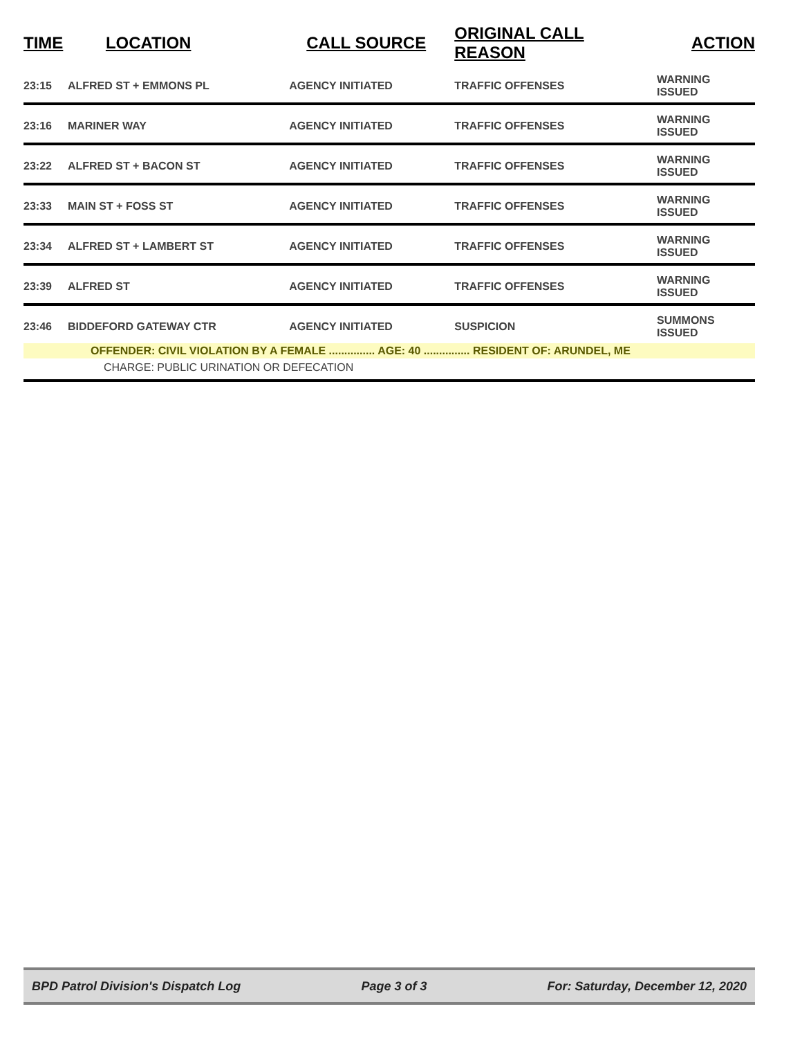| TIME | LOCATION | CALL SOURCE | ORIGINAL CALL REASON | ACTION |
| --- | --- | --- | --- | --- |
| 23:15 | ALFRED ST + EMMONS PL | AGENCY INITIATED | TRAFFIC OFFENSES | WARNING ISSUED |
| 23:16 | MARINER WAY | AGENCY INITIATED | TRAFFIC OFFENSES | WARNING ISSUED |
| 23:22 | ALFRED ST + BACON ST | AGENCY INITIATED | TRAFFIC OFFENSES | WARNING ISSUED |
| 23:33 | MAIN ST + FOSS ST | AGENCY INITIATED | TRAFFIC OFFENSES | WARNING ISSUED |
| 23:34 | ALFRED ST + LAMBERT ST | AGENCY INITIATED | TRAFFIC OFFENSES | WARNING ISSUED |
| 23:39 | ALFRED ST | AGENCY INITIATED | TRAFFIC OFFENSES | WARNING ISSUED |
| 23:46 | BIDDEFORD GATEWAY CTR | AGENCY INITIATED | SUSPICION | SUMMONS ISSUED |
| OFFENDER: CIVIL VIOLATION BY A FEMALE ............... AGE: 40 ............... RESIDENT OF: ARUNDEL, ME | | | | |
| CHARGE: PUBLIC URINATION OR DEFECATION | | | | |
BPD Patrol Division's Dispatch Log Page 3 of 3 For: Saturday, December 12, 2020